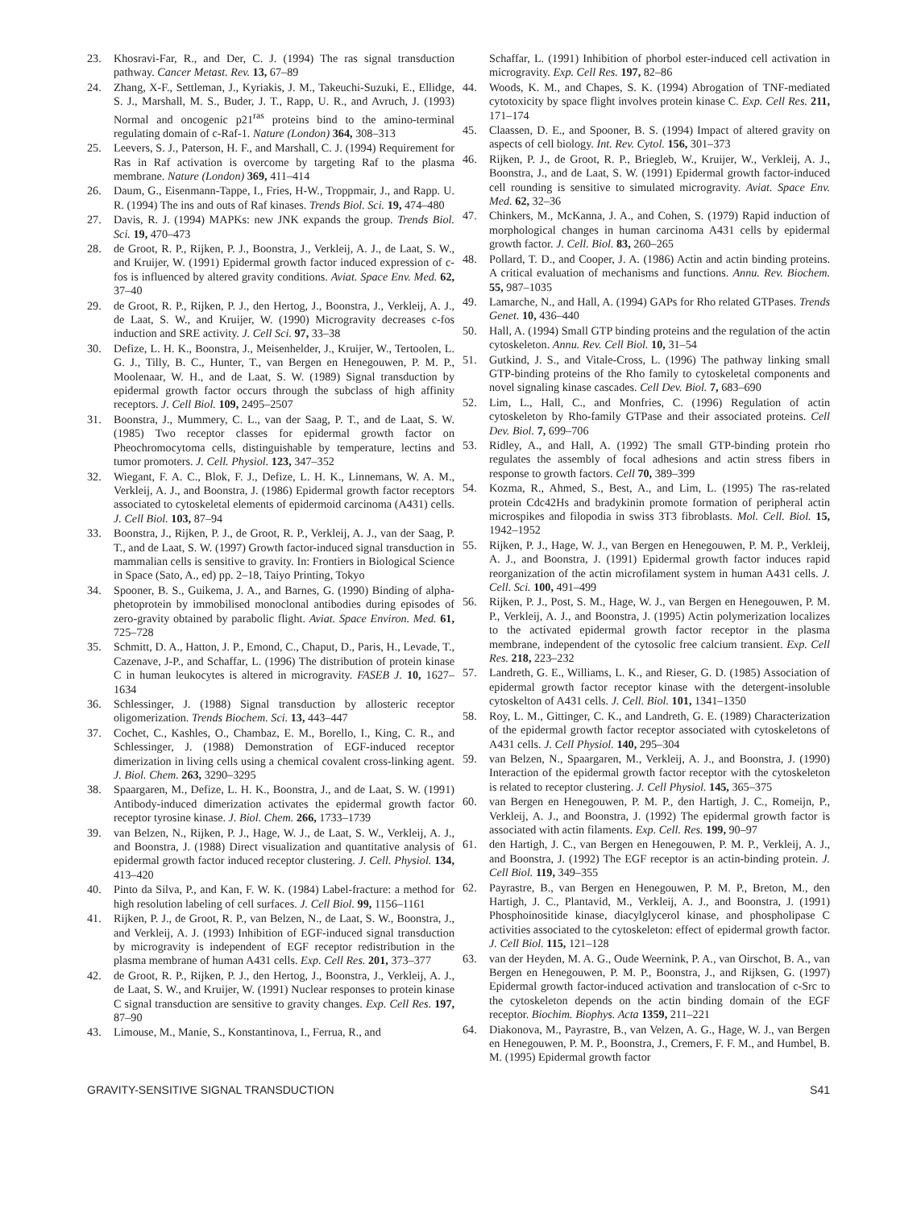23. Khosravi-Far, R., and Der, C. J. (1994) The ras signal transduction pathway. Cancer Metast. Rev. 13, 67–89
24. Zhang, X-F., Settleman, J., Kyriakis, J. M., Takeuchi-Suzuki, E., Ellidge, S. J., Marshall, M. S., Buder, J. T., Rapp, U. R., and Avruch, J. (1993) Normal and oncogenic p21<sup>ras</sup> proteins bind to the amino-terminal regulating domain of c-Raf-1. Nature (London) 364, 308–313
25. Leevers, S. J., Paterson, H. F., and Marshall, C. J. (1994) Requirement for Ras in Raf activation is overcome by targeting Raf to the plasma membrane. Nature (London) 369, 411–414
26. Daum, G., Eisenmann-Tappe, I., Fries, H-W., Troppmair, J., and Rapp. U. R. (1994) The ins and outs of Raf kinases. Trends Biol. Sci. 19, 474–480
27. Davis, R. J. (1994) MAPKs: new JNK expands the group. Trends Biol. Sci. 19, 470–473
28. de Groot, R. P., Rijken, P. J., Boonstra, J., Verkleij, A. J., de Laat, S. W., and Kruijer, W. (1991) Epidermal growth factor induced expression of c-fos is influenced by altered gravity conditions. Aviat. Space Env. Med. 62, 37–40
29. de Groot, R. P., Rijken, P. J., den Hertog, J., Boonstra, J., Verkleij, A. J., de Laat, S. W., and Kruijer, W. (1990) Microgravity decreases c-fos induction and SRE activity. J. Cell Sci. 97, 33–38
30. Defize, L. H. K., Boonstra, J., Meisenhelder, J., Kruijer, W., Tertoolen, L. G. J., Tilly, B. C., Hunter, T., van Bergen en Henegouwen, P. M. P., Moolenaar, W. H., and de Laat, S. W. (1989) Signal transduction by epidermal growth factor occurs through the subclass of high affinity receptors. J. Cell Biol. 109, 2495–2507
31. Boonstra, J., Mummery, C. L., van der Saag, P. T., and de Laat, S. W. (1985) Two receptor classes for epidermal growth factor on Pheochromocytoma cells, distinguishable by temperature, lectins and tumor promoters. J. Cell. Physiol. 123, 347–352
32. Wiegant, F. A. C., Blok, F. J., Defize, L. H. K., Linnemans, W. A. M., Verkleij, A. J., and Boonstra, J. (1986) Epidermal growth factor receptors associated to cytoskeletal elements of epidermoid carcinoma (A431) cells. J. Cell Biol. 103, 87–94
33. Boonstra, J., Rijken, P. J., de Groot, R. P., Verkleij, A. J., van der Saag, P. T., and de Laat, S. W. (1997) Growth factor-induced signal transduction in mammalian cells is sensitive to gravity. In: Frontiers in Biological Science in Space (Sato, A., ed) pp. 2–18, Taiyo Printing, Tokyo
34. Spooner, B. S., Guikema, J. A., and Barnes, G. (1990) Binding of alpha-phetoprotein by immobilised monoclonal antibodies during episodes of zero-gravity obtained by parabolic flight. Aviat. Space Environ. Med. 61, 725–728
35. Schmitt, D. A., Hatton, J. P., Emond, C., Chaput, D., Paris, H., Levade, T., Cazenave, J-P., and Schaffar, L. (1996) The distribution of protein kinase C in human leukocytes is altered in microgravity. FASEB J. 10, 1627–1634
36. Schlessinger, J. (1988) Signal transduction by allosteric receptor oligomerization. Trends Biochem. Sci. 13, 443–447
37. Cochet, C., Kashles, O., Chambaz, E. M., Borello, I., King, C. R., and Schlessinger, J. (1988) Demonstration of EGF-induced receptor dimerization in living cells using a chemical covalent cross-linking agent. J. Biol. Chem. 263, 3290–3295
38. Spaargaren, M., Defize, L. H. K., Boonstra, J., and de Laat, S. W. (1991) Antibody-induced dimerization activates the epidermal growth factor receptor tyrosine kinase. J. Biol. Chem. 266, 1733–1739
39. van Belzen, N., Rijken, P. J., Hage, W. J., de Laat, S. W., Verkleij, A. J., and Boonstra, J. (1988) Direct visualization and quantitative analysis of epidermal growth factor induced receptor clustering. J. Cell. Physiol. 134, 413–420
40. Pinto da Silva, P., and Kan, F. W. K. (1984) Label-fracture: a method for high resolution labeling of cell surfaces. J. Cell Biol. 99, 1156–1161
41. Rijken, P. J., de Groot, R. P., van Belzen, N., de Laat, S. W., Boonstra, J., and Verkleij, A. J. (1993) Inhibition of EGF-induced signal transduction by microgravity is independent of EGF receptor redistribution in the plasma membrane of human A431 cells. Exp. Cell Res. 201, 373–377
42. de Groot, R. P., Rijken, P. J., den Hertog, J., Boonstra, J., Verkleij, A. J., de Laat, S. W., and Kruijer, W. (1991) Nuclear responses to protein kinase C signal transduction are sensitive to gravity changes. Exp. Cell Res. 197, 87–90
43. Limouse, M., Manie, S., Konstantinova, I., Ferrua, R., and
Schaffar, L. (1991) Inhibition of phorbol ester-induced cell activation in microgravity. Exp. Cell Res. 197, 82–86
44. Woods, K. M., and Chapes, S. K. (1994) Abrogation of TNF-mediated cytotoxicity by space flight involves protein kinase C. Exp. Cell Res. 211, 171–174
45. Claassen, D. E., and Spooner, B. S. (1994) Impact of altered gravity on aspects of cell biology. Int. Rev. Cytol. 156, 301–373
46. Rijken, P. J., de Groot, R. P., Briegleb, W., Kruijer, W., Verkleij, A. J., Boonstra, J., and de Laat, S. W. (1991) Epidermal growth factor-induced cell rounding is sensitive to simulated microgravity. Aviat. Space Env. Med. 62, 32–36
47. Chinkers, M., McKanna, J. A., and Cohen, S. (1979) Rapid induction of morphological changes in human carcinoma A431 cells by epidermal growth factor. J. Cell. Biol. 83, 260–265
48. Pollard, T. D., and Cooper, J. A. (1986) Actin and actin binding proteins. A critical evaluation of mechanisms and functions. Annu. Rev. Biochem. 55, 987–1035
49. Lamarche, N., and Hall, A. (1994) GAPs for Rho related GTPases. Trends Genet. 10, 436–440
50. Hall, A. (1994) Small GTP binding proteins and the regulation of the actin cytoskeleton. Annu. Rev. Cell Biol. 10, 31–54
51. Gutkind, J. S., and Vitale-Cross, L. (1996) The pathway linking small GTP-binding proteins of the Rho family to cytoskeletal components and novel signaling kinase cascades. Cell Dev. Biol. 7, 683–690
52. Lim, L., Hall, C., and Monfries, C. (1996) Regulation of actin cytoskeleton by Rho-family GTPase and their associated proteins. Cell Dev. Biol. 7, 699–706
53. Ridley, A., and Hall, A. (1992) The small GTP-binding protein rho regulates the assembly of focal adhesions and actin stress fibers in response to growth factors. Cell 70, 389–399
54. Kozma, R., Ahmed, S., Best, A., and Lim, L. (1995) The ras-related protein Cdc42Hs and bradykinin promote formation of peripheral actin microspikes and filopodia in swiss 3T3 fibroblasts. Mol. Cell. Biol. 15, 1942–1952
55. Rijken, P. J., Hage, W. J., van Bergen en Henegouwen, P. M. P., Verkleij, A. J., and Boonstra, J. (1991) Epidermal growth factor induces rapid reorganization of the actin microfilament system in human A431 cells. J. Cell. Sci. 100, 491–499
56. Rijken, P. J., Post, S. M., Hage, W. J., van Bergen en Henegouwen, P. M. P., Verkleij, A. J., and Boonstra, J. (1995) Actin polymerization localizes to the activated epidermal growth factor receptor in the plasma membrane, independent of the cytosolic free calcium transient. Exp. Cell Res. 218, 223–232
57. Landreth, G. E., Williams, L. K., and Rieser, G. D. (1985) Association of epidermal growth factor receptor kinase with the detergent-insoluble cytoskelton of A431 cells. J. Cell. Biol. 101, 1341–1350
58. Roy, L. M., Gittinger, C. K., and Landreth, G. E. (1989) Characterization of the epidermal growth factor receptor associated with cytoskeletons of A431 cells. J. Cell Physiol. 140, 295–304
59. van Belzen, N., Spaargaren, M., Verkleij, A. J., and Boonstra, J. (1990) Interaction of the epidermal growth factor receptor with the cytoskeleton is related to receptor clustering. J. Cell Physiol. 145, 365–375
60. van Bergen en Henegouwen, P. M. P., den Hartigh, J. C., Romeijn, P., Verkleij, A. J., and Boonstra, J. (1992) The epidermal growth factor is associated with actin filaments. Exp. Cell. Res. 199, 90–97
61. den Hartigh, J. C., van Bergen en Henegouwen, P. M. P., Verkleij, A. J., and Boonstra, J. (1992) The EGF receptor is an actin-binding protein. J. Cell Biol. 119, 349–355
62. Payrastre, B., van Bergen en Henegouwen, P. M. P., Breton, M., den Hartigh, J. C., Plantavid, M., Verkleij, A. J., and Boonstra, J. (1991) Phosphoinositide kinase, diacylglycerol kinase, and phospholipase C activities associated to the cytoskeleton: effect of epidermal growth factor. J. Cell Biol. 115, 121–128
63. van der Heyden, M. A. G., Oude Weernink, P. A., van Oirschot, B. A., van Bergen en Henegouwen, P. M. P., Boonstra, J., and Rijksen, G. (1997) Epidermal growth factor-induced activation and translocation of c-Src to the cytoskeleton depends on the actin binding domain of the EGF receptor. Biochim. Biophys. Acta 1359, 211–221
64. Diakonova, M., Payrastre, B., van Velzen, A. G., Hage, W. J., van Bergen en Henegouwen, P. M. P., Boonstra, J., Cremers, F. F. M., and Humbel, B. M. (1995) Epidermal growth factor
GRAVITY-SENSITIVE SIGNAL TRANSDUCTION S41